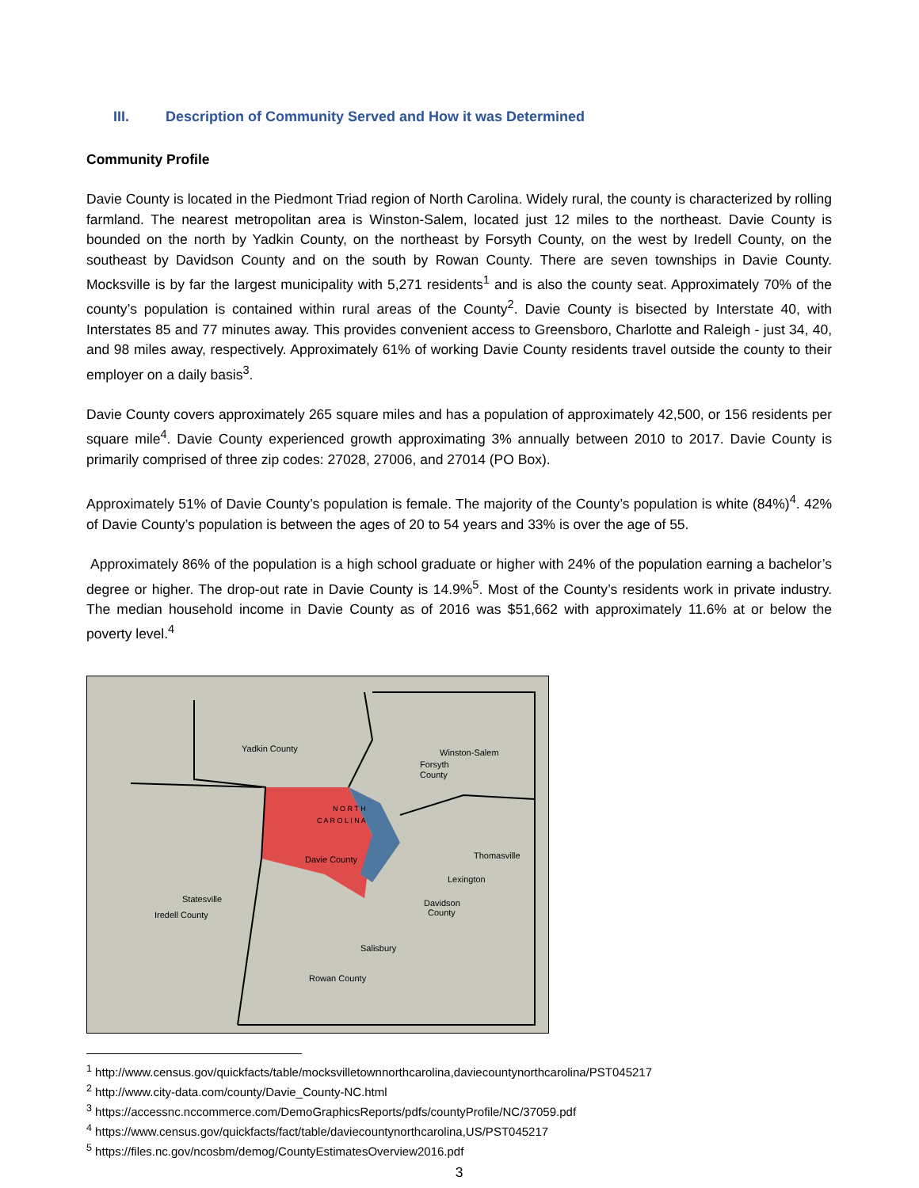III. Description of Community Served and How it was Determined
Community Profile
Davie County is located in the Piedmont Triad region of North Carolina. Widely rural, the county is characterized by rolling farmland. The nearest metropolitan area is Winston-Salem, located just 12 miles to the northeast. Davie County is bounded on the north by Yadkin County, on the northeast by Forsyth County, on the west by Iredell County, on the southeast by Davidson County and on the south by Rowan County. There are seven townships in Davie County. Mocksville is by far the largest municipality with 5,271 residents<sup>1</sup> and is also the county seat. Approximately 70% of the county’s population is contained within rural areas of the County<sup>2</sup>. Davie County is bisected by Interstate 40, with Interstates 85 and 77 minutes away. This provides convenient access to Greensboro, Charlotte and Raleigh - just 34, 40, and 98 miles away, respectively. Approximately 61% of working Davie County residents travel outside the county to their employer on a daily basis<sup>3</sup>.
Davie County covers approximately 265 square miles and has a population of approximately 42,500, or 156 residents per square mile<sup>4</sup>. Davie County experienced growth approximating 3% annually between 2010 to 2017. Davie County is primarily comprised of three zip codes: 27028, 27006, and 27014 (PO Box).
Approximately 51% of Davie County’s population is female. The majority of the County’s population is white (84%)<sup>4</sup>. 42% of Davie County’s population is between the ages of 20 to 54 years and 33% is over the age of 55.
Approximately 86% of the population is a high school graduate or higher with 24% of the population earning a bachelor’s degree or higher. The drop-out rate in Davie County is 14.9%<sup>5</sup>. Most of the County’s residents work in private industry. The median household income in Davie County as of 2016 was $51,662 with approximately 11.6% at or below the poverty level.<sup>4</sup>
Yadkin County
Winston-Salem
Forsyth
County
Davie County
N O R T H
C A R O L I N A
Thomasville
Lexington
Davidson
County
Statesville
Iredell County
Salisbury
Rowan County
<sup>1</sup> http://www.census.gov/quickfacts/table/mocksvilletownnorthcarolina,daviecountynorthcarolina/PST045217
<sup>2</sup> http://www.city-data.com/county/Davie_County-NC.html
<sup>3</sup> https://accessnc.nccommerce.com/DemoGraphicsReports/pdfs/countyProfile/NC/37059.pdf
<sup>4</sup> https://www.census.gov/quickfacts/fact/table/daviecountynorthcarolina,US/PST045217
<sup>5</sup> https://files.nc.gov/ncosbm/demog/CountyEstimatesOverview2016.pdf
3